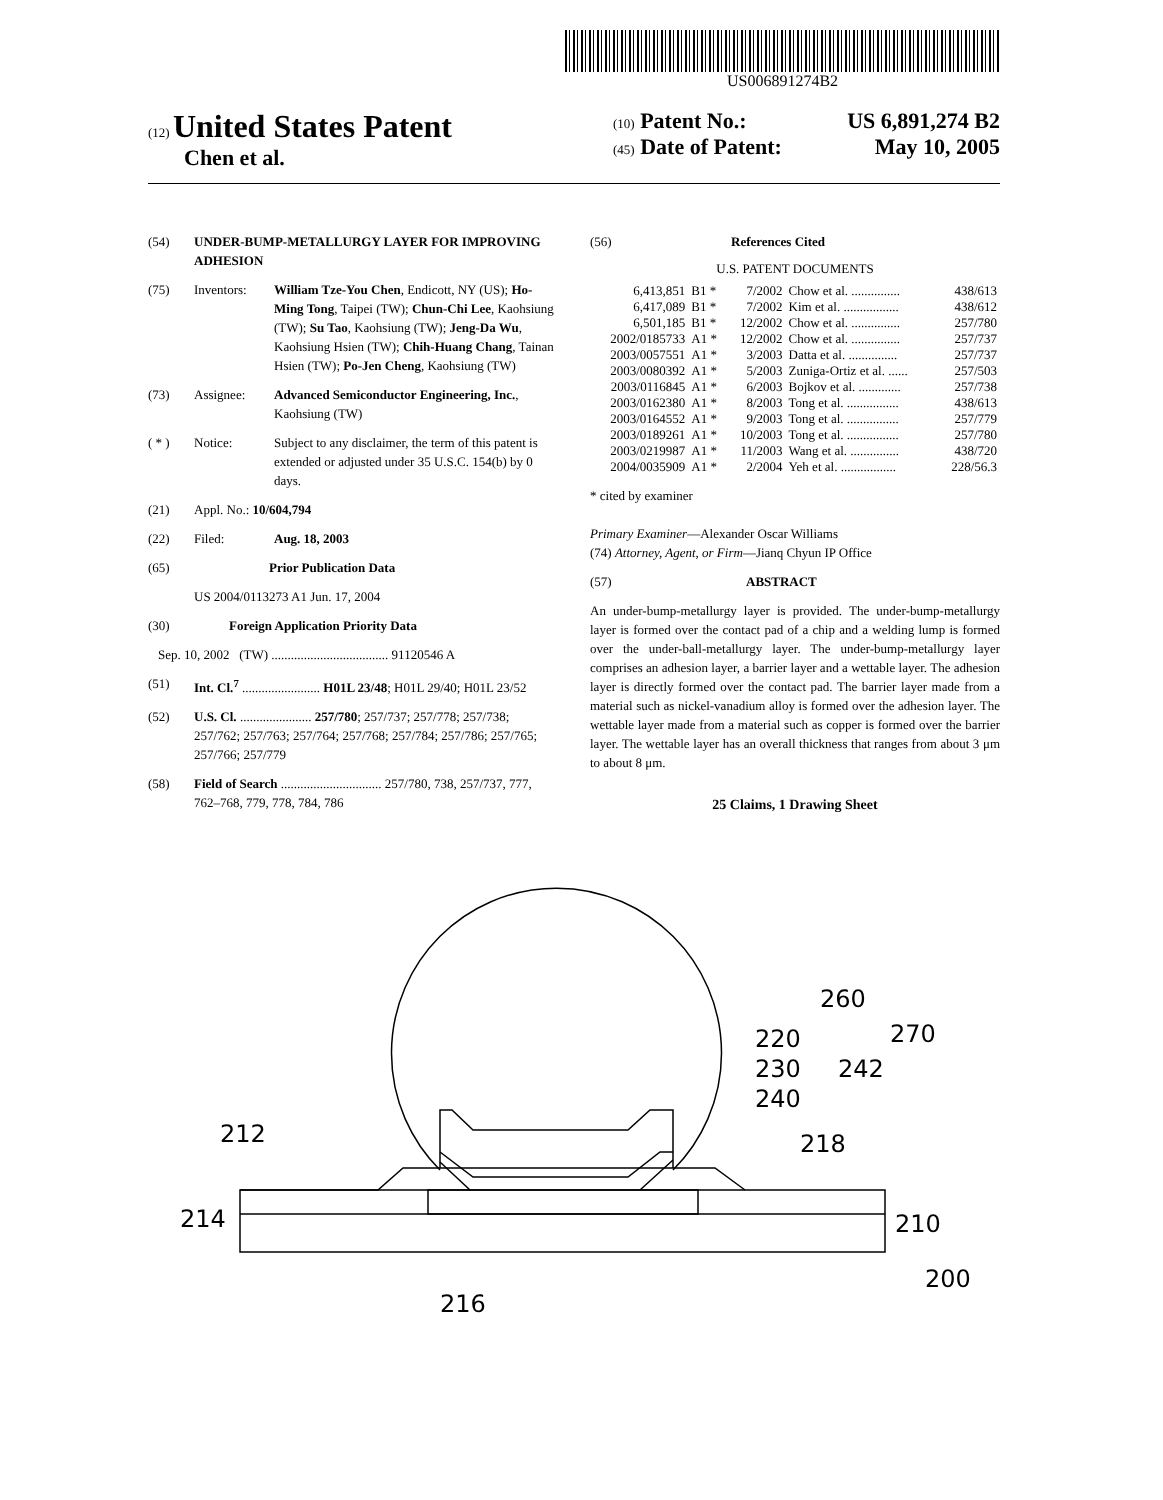US006891274B2
(12) United States Patent
Chen et al.
(10) Patent No.: US 6,891,274 B2
(45) Date of Patent: May 10, 2005
(54) UNDER-BUMP-METALLURGY LAYER FOR IMPROVING ADHESION
(75) Inventors: William Tze-You Chen, Endicott, NY (US); Ho-Ming Tong, Taipei (TW); Chun-Chi Lee, Kaohsiung (TW); Su Tao, Kaohsiung (TW); Jeng-Da Wu, Kaohsiung Hsien (TW); Chih-Huang Chang, Tainan Hsien (TW); Po-Jen Cheng, Kaohsiung (TW)
(73) Assignee: Advanced Semiconductor Engineering, Inc., Kaohsiung (TW)
( * ) Notice: Subject to any disclaimer, the term of this patent is extended or adjusted under 35 U.S.C. 154(b) by 0 days.
(21)
Appl. No.: 10/604,794
(22) Filed: Aug. 18, 2003
(65) Prior Publication Data
US 2004/0113273 A1 Jun. 17, 2004
(30) Foreign Application Priority Data
Sep. 10, 2002 (TW) .................................... 91120546 A
(51) Int. Cl.<sup>7</sup> ........................ H01L 23/48; H01L 29/40; H01L 23/52
(52) U.S. Cl. ...................... 257/780; 257/737; 257/778; 257/738; 257/762; 257/763; 257/764; 257/768; 257/784; 257/786; 257/765; 257/766; 257/779
(58) Field of Search ............................... 257/780, 738, 257/737, 777, 762–768, 779, 778, 784, 786
(56) References Cited
U.S. PATENT DOCUMENTS
| 6,413,851 | B1 * | 7/2002 | Chow et al. ............... | 438/613 |
| 6,417,089 | B1 * | 7/2002 | Kim et al. ................. | 438/612 |
| 6,501,185 | B1 * | 12/2002 | Chow et al. ............... | 257/780 |
| 2002/0185733 | A1 * | 12/2002 | Chow et al. ............... | 257/737 |
| 2003/0057551 | A1 * | 3/2003 | Datta et al. ............... | 257/737 |
| 2003/0080392 | A1 * | 5/2003 | Zuniga-Ortiz et al. ...... | 257/503 |
| 2003/0116845 | A1 * | 6/2003 | Bojkov et al. ............. | 257/738 |
| 2003/0162380 | A1 * | 8/2003 | Tong et al. ................ | 438/613 |
| 2003/0164552 | A1 * | 9/2003 | Tong et al. ................ | 257/779 |
| 2003/0189261 | A1 * | 10/2003 | Tong et al. ................ | 257/780 |
| 2003/0219987 | A1 * | 11/2003 | Wang et al. ............... | 438/720 |
| 2004/0035909 | A1 * | 2/2004 | Yeh et al. ................. | 228/56.3 |
* cited by examiner
Primary Examiner—Alexander Oscar Williams
(74) Attorney, Agent, or Firm—Jianq Chyun IP Office
(57) ABSTRACT
An under-bump-metallurgy layer is provided. The under-bump-metallurgy layer is formed over the contact pad of a chip and a welding lump is formed over the under-ball-metallurgy layer. The under-bump-metallurgy layer comprises an adhesion layer, a barrier layer and a wettable layer. The adhesion layer is directly formed over the contact pad. The barrier layer made from a material such as nickel-vanadium alloy is formed over the adhesion layer. The wettable layer made from a material such as copper is formed over the barrier layer. The wettable layer has an overall thickness that ranges from about 3 μm to about 8 μm.
25 Claims, 1 Drawing Sheet
260
220
230
240
242
270
218
212
214
210
216
200